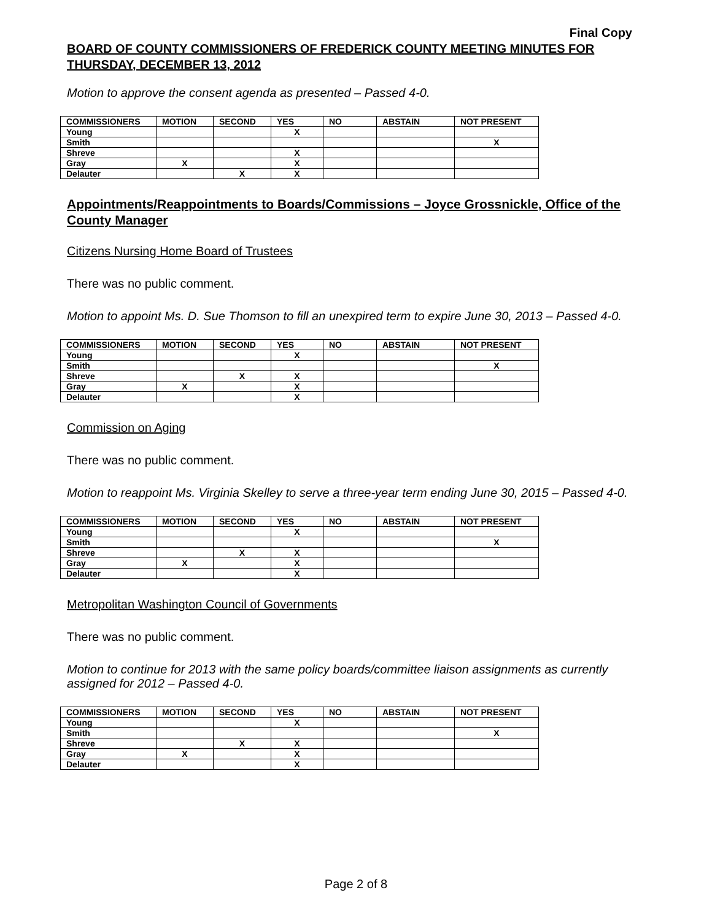Final Copy
BOARD OF COUNTY COMMISSIONERS OF FREDERICK COUNTY MEETING MINUTES FOR THURSDAY, DECEMBER 13, 2012
Motion to approve the consent agenda as presented – Passed 4-0.
| COMMISSIONERS | MOTION | SECOND | YES | NO | ABSTAIN | NOT PRESENT |
| Young | | | X | | | |
| Smith | | | | | | X |
| Shreve | | | X | | | |
| Gray | X | | X | | | |
| Delauter | | X | X | | | |
Appointments/Reappointments to Boards/Commissions – Joyce Grossnickle, Office of the County Manager
Citizens Nursing Home Board of Trustees
There was no public comment.
Motion to appoint Ms. D. Sue Thomson to fill an unexpired term to expire June 30, 2013 – Passed 4-0.
| COMMISSIONERS | MOTION | SECOND | YES | NO | ABSTAIN | NOT PRESENT |
| Young | | | X | | | |
| Smith | | | | | | X |
| Shreve | | X | X | | | |
| Gray | X | | X | | | |
| Delauter | | | X | | | |
Commission on Aging
There was no public comment.
Motion to reappoint Ms. Virginia Skelley to serve a three-year term ending June 30, 2015 – Passed 4-0.
| COMMISSIONERS | MOTION | SECOND | YES | NO | ABSTAIN | NOT PRESENT |
| Young | | | X | | | |
| Smith | | | | | | X |
| Shreve | | X | X | | | |
| Gray | X | | X | | | |
| Delauter | | | X | | | |
Metropolitan Washington Council of Governments
There was no public comment.
Motion to continue for 2013 with the same policy boards/committee liaison assignments as currently assigned for 2012 – Passed 4-0.
| COMMISSIONERS | MOTION | SECOND | YES | NO | ABSTAIN | NOT PRESENT |
| Young | | | X | | | |
| Smith | | | | | | X |
| Shreve | | X | X | | | |
| Gray | X | | X | | | |
| Delauter | | | X | | | |
Page 2 of 8